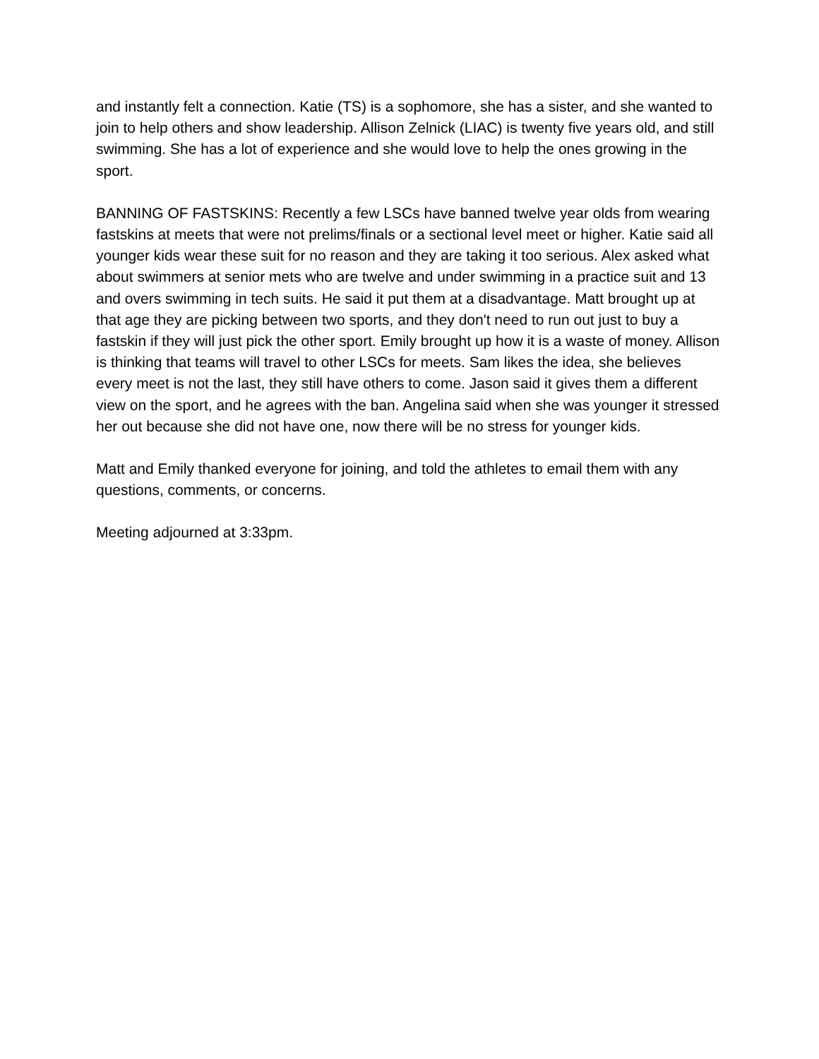and instantly felt a connection. Katie (TS) is a sophomore, she has a sister, and she wanted to join to help others and show leadership. Allison Zelnick (LIAC) is twenty five years old, and still swimming. She has a lot of experience and she would love to help the ones growing in the sport.
BANNING OF FASTSKINS: Recently a few LSCs have banned twelve year olds from wearing fastskins at meets that were not prelims/finals or a sectional level meet or higher. Katie said all younger kids wear these suit for no reason and they are taking it too serious. Alex asked what about swimmers at senior mets who are twelve and under swimming in a practice suit and 13 and overs swimming in tech suits. He said it put them at a disadvantage. Matt brought up at that age they are picking between two sports, and they don't need to run out just to buy a fastskin if they will just pick the other sport. Emily brought up how it is a waste of money. Allison is thinking that teams will travel to other LSCs for meets. Sam likes the idea, she believes every meet is not the last, they still have others to come. Jason said it gives them a different view on the sport, and he agrees with the ban. Angelina said when she was younger it stressed her out because she did not have one, now there will be no stress for younger kids.
Matt and Emily thanked everyone for joining, and told the athletes to email them with any questions, comments, or concerns.
Meeting adjourned at 3:33pm.